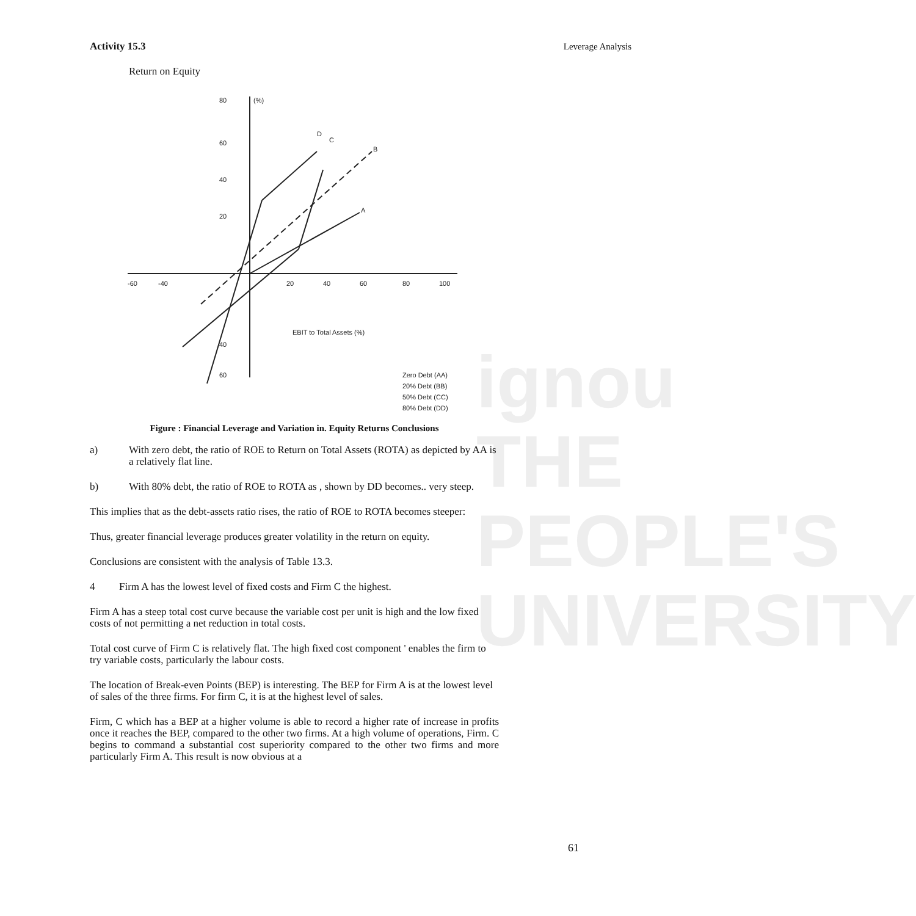ignou
THE PEOPLE'S
UNIVERSITY
Leverage Analysis
Activity 15.3
Return on Equity
80
(%)
60
40
20
-60
-40
20
40
60
80
100
EBIT to Total Assets (%)
40
60
D
C
B
A
Zero Debt (AA)
20% Debt (BB)
50% Debt (CC)
80% Debt (DD)
Figure : Financial Leverage and Variation in. Equity Returns Conclusions
a) With zero debt, the ratio of ROE to Return on Total Assets (ROTA) as depicted by AA is a relatively flat line.
b) With 80% debt, the ratio of ROE to ROTA as , shown by DD becomes.. very steep.
This implies that as the debt-assets ratio rises, the ratio of ROE to ROTA becomes steeper:
Thus, greater financial leverage produces greater volatility in the return on equity.
Conclusions are consistent with the analysis of Table 13.3.
4 Firm A has the lowest level of fixed costs and Firm C the highest.
Firm A has a steep total cost curve because the variable cost per unit is high and the low fixed costs of not permitting a net reduction in total costs.
Total cost curve of Firm C is relatively flat. The high fixed cost component ' enables the firm to try variable costs, particularly the labour costs.
The location of Break-even Points (BEP) is interesting. The BEP for Firm A is at the lowest level of sales of the three firms. For firm C, it is at the highest level of sales.
Firm, C which has a BEP at a higher volume is able to record a higher rate of increase in profits once it reaches the BEP, compared to the other two firms. At a high volume of operations, Firm. C begins to command a substantial cost superiority compared to the other two firms and more particularly Firm A. This result is now obvious at a
61